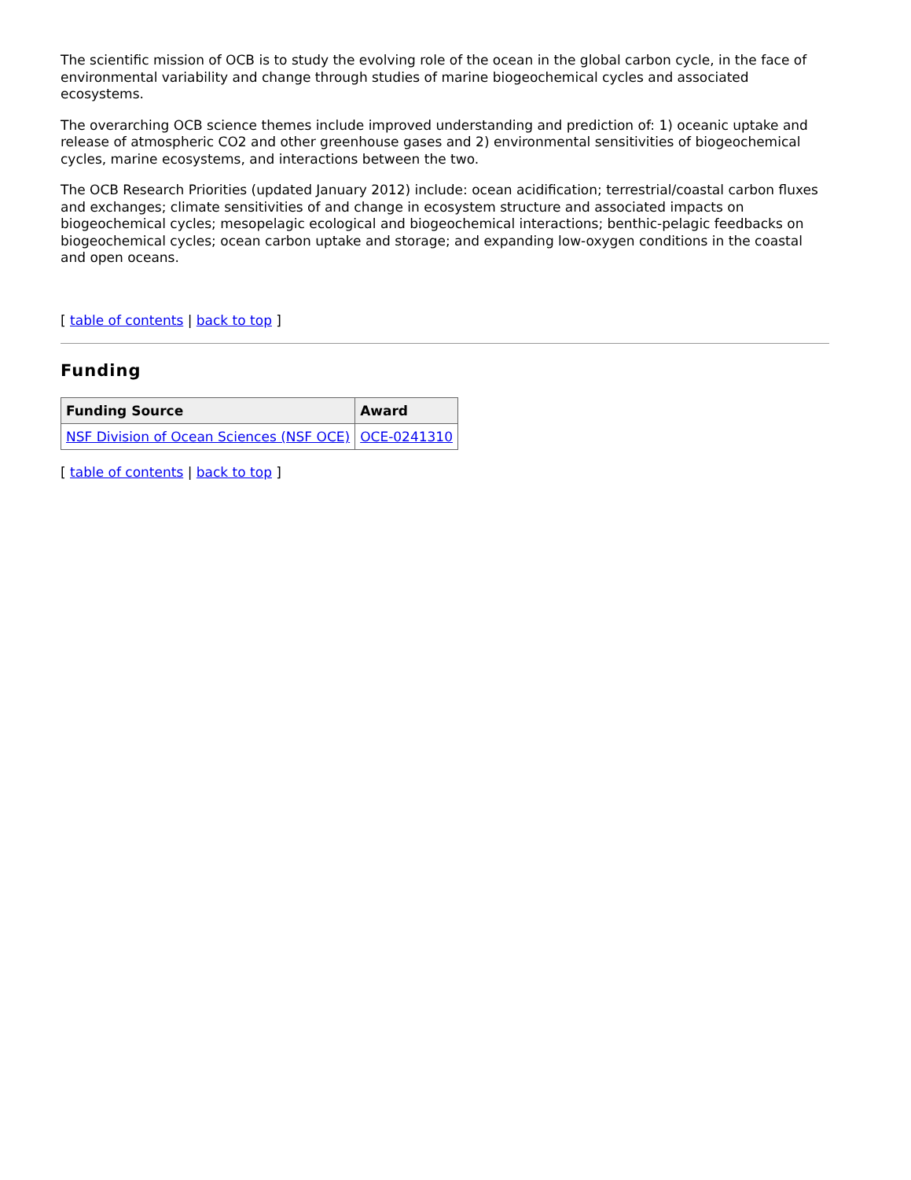The scientific mission of OCB is to study the evolving role of the ocean in the global carbon cycle, in the face of environmental variability and change through studies of marine biogeochemical cycles and associated ecosystems.
The overarching OCB science themes include improved understanding and prediction of: 1) oceanic uptake and release of atmospheric CO2 and other greenhouse gases and 2) environmental sensitivities of biogeochemical cycles, marine ecosystems, and interactions between the two.
The OCB Research Priorities (updated January 2012) include: ocean acidification; terrestrial/coastal carbon fluxes and exchanges; climate sensitivities of and change in ecosystem structure and associated impacts on biogeochemical cycles; mesopelagic ecological and biogeochemical interactions; benthic-pelagic feedbacks on biogeochemical cycles; ocean carbon uptake and storage; and expanding low-oxygen conditions in the coastal and open oceans.
[ table of contents | back to top ]
Funding
| Funding Source | Award |
| --- | --- |
| NSF Division of Ocean Sciences (NSF OCE) | OCE-0241310 |
[ table of contents | back to top ]